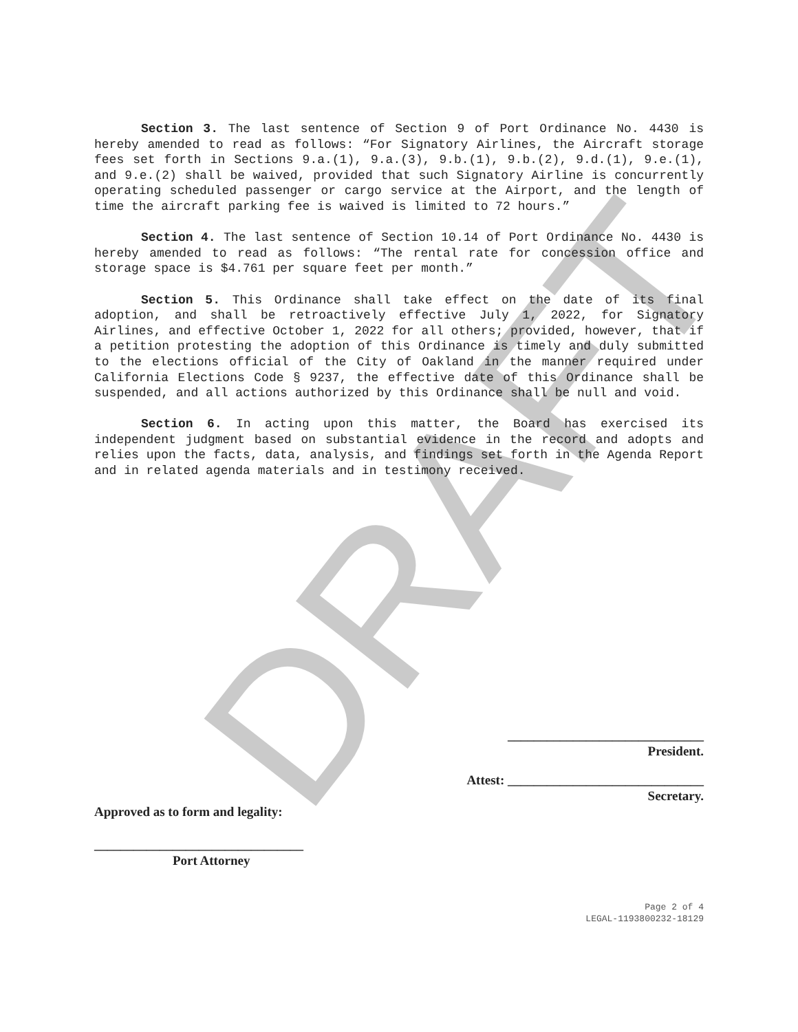DRAFT
Section 3. The last sentence of Section 9 of Port Ordinance No. 4430 is hereby amended to read as follows: “For Signatory Airlines, the Aircraft storage fees set forth in Sections 9.a.(1), 9.a.(3), 9.b.(1), 9.b.(2), 9.d.(1), 9.e.(1), and 9.e.(2) shall be waived, provided that such Signatory Airline is concurrently operating scheduled passenger or cargo service at the Airport, and the length of time the aircraft parking fee is waived is limited to 72 hours.”
Section 4. The last sentence of Section 10.14 of Port Ordinance No. 4430 is hereby amended to read as follows: “The rental rate for concession office and storage space is $4.761 per square feet per month.”
Section 5. This Ordinance shall take effect on the date of its final adoption, and shall be retroactively effective July 1, 2022, for Signatory Airlines, and effective October 1, 2022 for all others; provided, however, that if a petition protesting the adoption of this Ordinance is timely and duly submitted to the elections official of the City of Oakland in the manner required under California Elections Code § 9237, the effective date of this Ordinance shall be suspended, and all actions authorized by this Ordinance shall be null and void.
Section 6. In acting upon this matter, the Board has exercised its independent judgment based on substantial evidence in the record and adopts and relies upon the facts, data, analysis, and findings set forth in the Agenda Report and in related agenda materials and in testimony received.
______________________________
President.
Attest: ______________________________
Secretary.
Approved as to form and legality:
________________________________
Port Attorney
Page 2 of 4
LEGAL-1193800232-18129